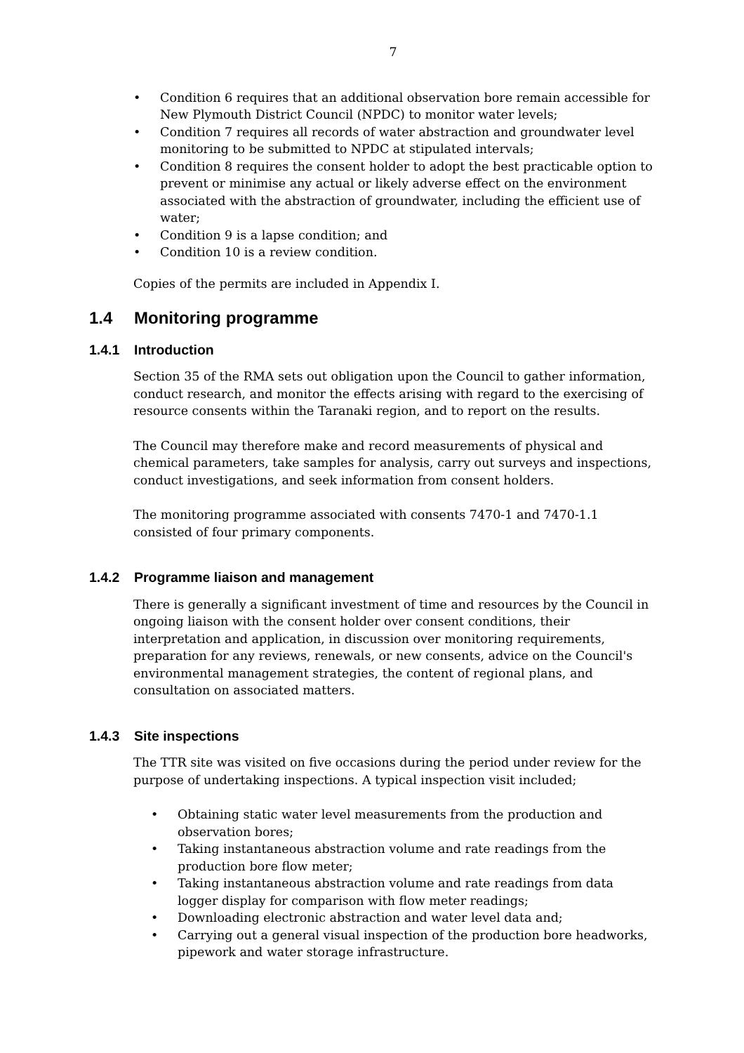7
• Condition 6 requires that an additional observation bore remain accessible for New Plymouth District Council (NPDC) to monitor water levels;
• Condition 7 requires all records of water abstraction and groundwater level monitoring to be submitted to NPDC at stipulated intervals;
• Condition 8 requires the consent holder to adopt the best practicable option to prevent or minimise any actual or likely adverse effect on the environment associated with the abstraction of groundwater, including the efficient use of water;
• Condition 9 is a lapse condition; and
• Condition 10 is a review condition.
Copies of the permits are included in Appendix I.
1.4 Monitoring programme
1.4.1 Introduction
Section 35 of the RMA sets out obligation upon the Council to gather information, conduct research, and monitor the effects arising with regard to the exercising of resource consents within the Taranaki region, and to report on the results.
The Council may therefore make and record measurements of physical and chemical parameters, take samples for analysis, carry out surveys and inspections, conduct investigations, and seek information from consent holders.
The monitoring programme associated with consents 7470-1 and 7470-1.1 consisted of four primary components.
1.4.2 Programme liaison and management
There is generally a significant investment of time and resources by the Council in ongoing liaison with the consent holder over consent conditions, their interpretation and application, in discussion over monitoring requirements, preparation for any reviews, renewals, or new consents, advice on the Council's environmental management strategies, the content of regional plans, and consultation on associated matters.
1.4.3 Site inspections
The TTR site was visited on five occasions during the period under review for the purpose of undertaking inspections. A typical inspection visit included;
• Obtaining static water level measurements from the production and observation bores;
• Taking instantaneous abstraction volume and rate readings from the production bore flow meter;
• Taking instantaneous abstraction volume and rate readings from data logger display for comparison with flow meter readings;
• Downloading electronic abstraction and water level data and;
• Carrying out a general visual inspection of the production bore headworks, pipework and water storage infrastructure.